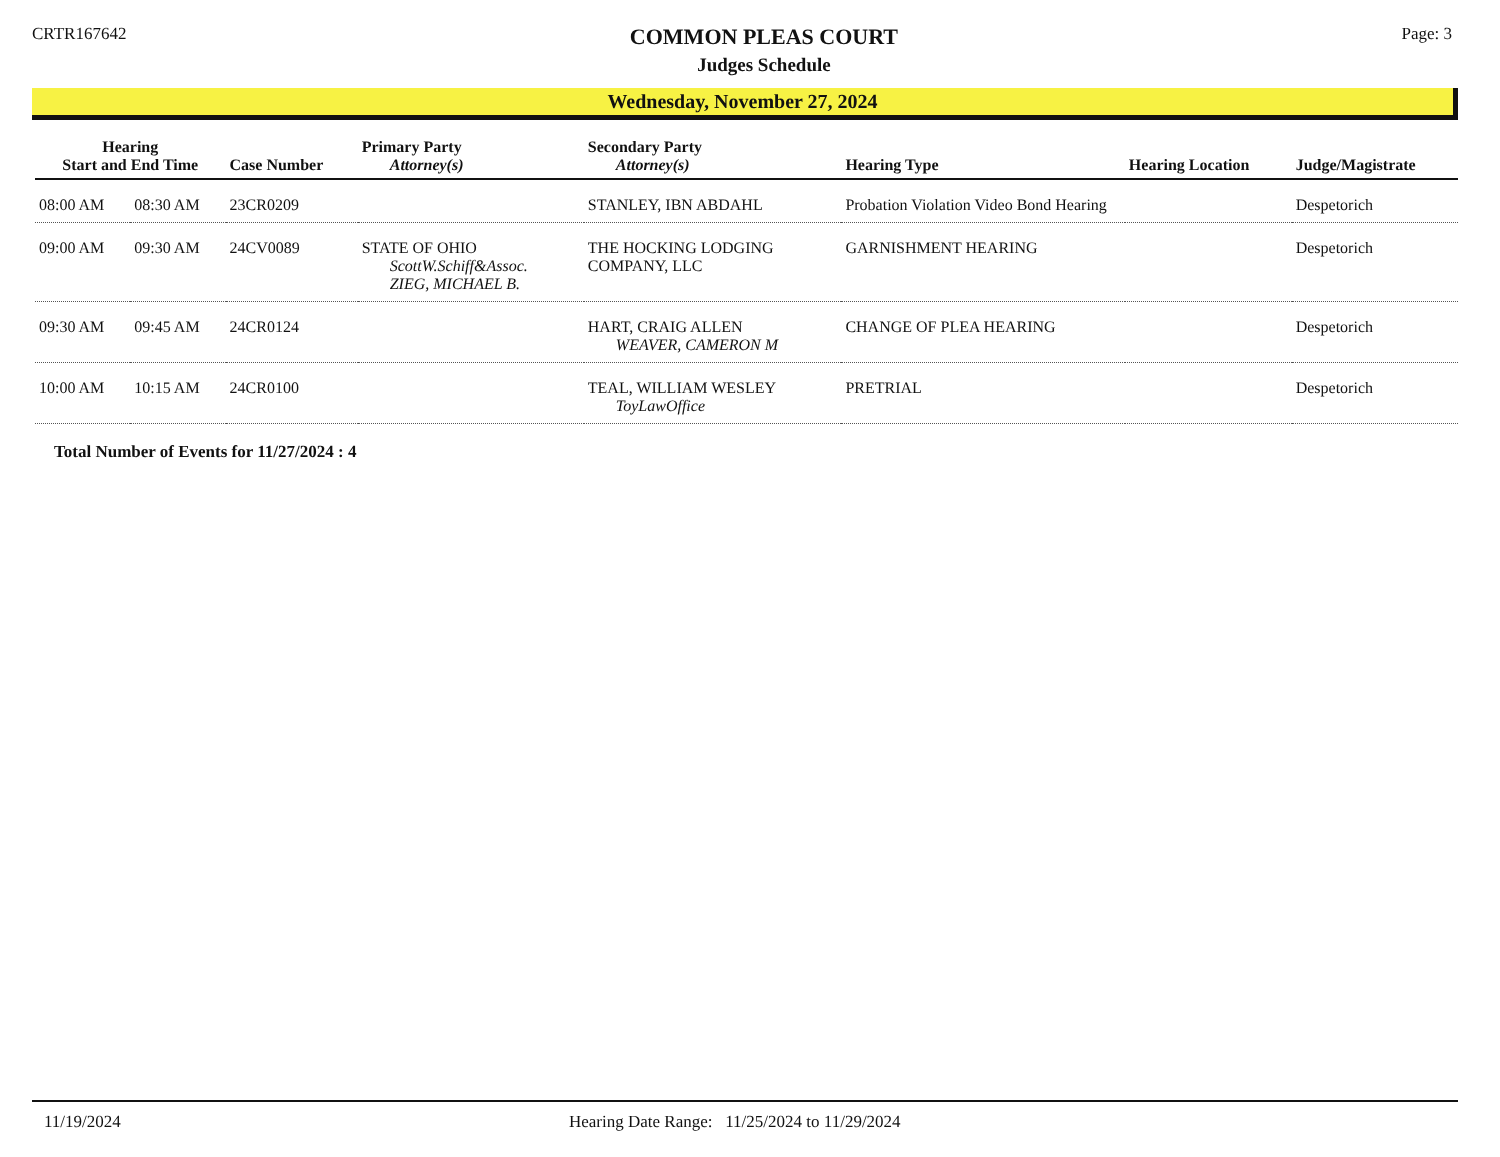CRTR167642
COMMON PLEAS COURT
Judges Schedule
Page: 3
Wednesday, November 27, 2024
| Hearing Start and End Time | | Case Number | Primary Party Attorney(s) | Secondary Party Attorney(s) | Hearing Type | Hearing Location | Judge/Magistrate |
| --- | --- | --- | --- | --- | --- | --- | --- |
| 08:00 AM | 08:30 AM | 23CR0209 | | STANLEY, IBN ABDAHL | Probation Violation Video Bond Hearing | | Despetorich |
| 09:00 AM | 09:30 AM | 24CV0089 | STATE OF OHIO ScottW.Schiff&Assoc. ZIEG, MICHAEL B. | THE HOCKING LODGING COMPANY, LLC | GARNISHMENT HEARING | | Despetorich |
| 09:30 AM | 09:45 AM | 24CR0124 | | HART, CRAIG ALLEN WEAVER, CAMERON M | CHANGE OF PLEA HEARING | | Despetorich |
| 10:00 AM | 10:15 AM | 24CR0100 | | TEAL, WILLIAM WESLEY ToyLawOffice | PRETRIAL | | Despetorich |
Total Number of Events for 11/27/2024 : 4
11/19/2024 Hearing Date Range: 11/25/2024 to 11/29/2024